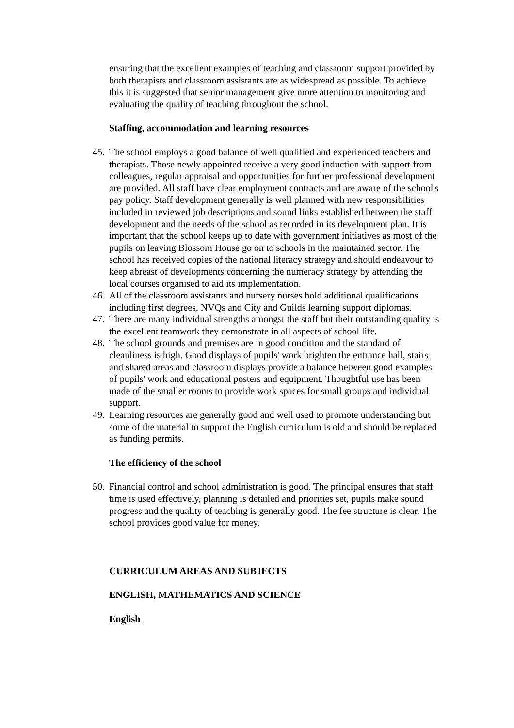ensuring that the excellent examples of teaching and classroom support provided by both therapists and classroom assistants are as widespread as possible. To achieve this it is suggested that senior management give more attention to monitoring and evaluating the quality of teaching throughout the school.
Staffing, accommodation and learning resources
45. The school employs a good balance of well qualified and experienced teachers and therapists. Those newly appointed receive a very good induction with support from colleagues, regular appraisal and opportunities for further professional development are provided. All staff have clear employment contracts and are aware of the school's pay policy. Staff development generally is well planned with new responsibilities included in reviewed job descriptions and sound links established between the staff development and the needs of the school as recorded in its development plan. It is important that the school keeps up to date with government initiatives as most of the pupils on leaving Blossom House go on to schools in the maintained sector. The school has received copies of the national literacy strategy and should endeavour to keep abreast of developments concerning the numeracy strategy by attending the local courses organised to aid its implementation.
46. All of the classroom assistants and nursery nurses hold additional qualifications including first degrees, NVQs and City and Guilds learning support diplomas.
47. There are many individual strengths amongst the staff but their outstanding quality is the excellent teamwork they demonstrate in all aspects of school life.
48. The school grounds and premises are in good condition and the standard of cleanliness is high. Good displays of pupils' work brighten the entrance hall, stairs and shared areas and classroom displays provide a balance between good examples of pupils' work and educational posters and equipment. Thoughtful use has been made of the smaller rooms to provide work spaces for small groups and individual support.
49. Learning resources are generally good and well used to promote understanding but some of the material to support the English curriculum is old and should be replaced as funding permits.
The efficiency of the school
50. Financial control and school administration is good. The principal ensures that staff time is used effectively, planning is detailed and priorities set, pupils make sound progress and the quality of teaching is generally good. The fee structure is clear. The school provides good value for money.
CURRICULUM AREAS AND SUBJECTS
ENGLISH, MATHEMATICS AND SCIENCE
English